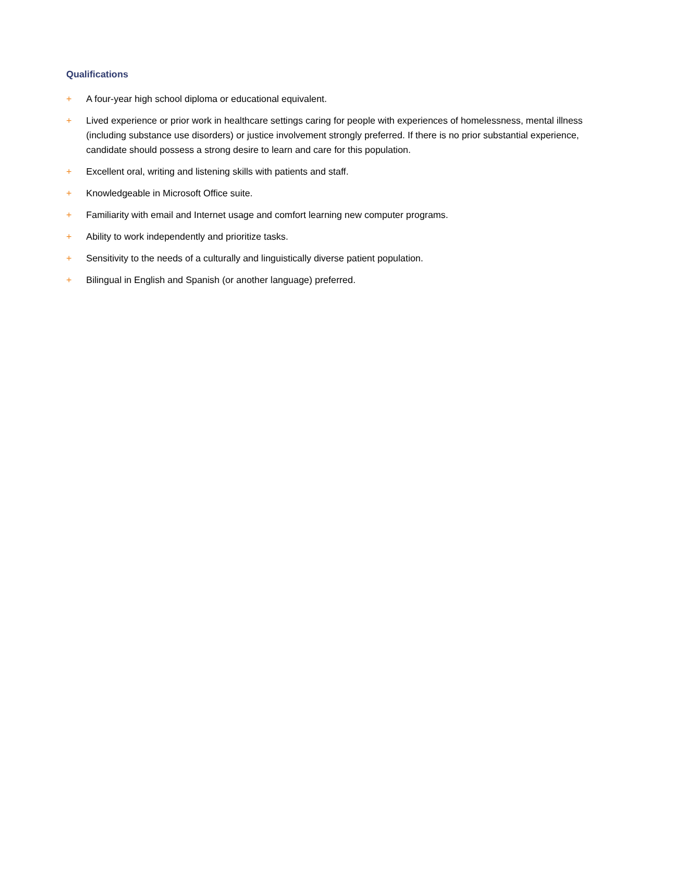Qualifications
+ A four-year high school diploma or educational equivalent.
+ Lived experience or prior work in healthcare settings caring for people with experiences of homelessness, mental illness (including substance use disorders) or justice involvement strongly preferred. If there is no prior substantial experience, candidate should possess a strong desire to learn and care for this population.
+ Excellent oral, writing and listening skills with patients and staff.
+ Knowledgeable in Microsoft Office suite.
+ Familiarity with email and Internet usage and comfort learning new computer programs.
+ Ability to work independently and prioritize tasks.
+ Sensitivity to the needs of a culturally and linguistically diverse patient population.
+ Bilingual in English and Spanish (or another language) preferred.